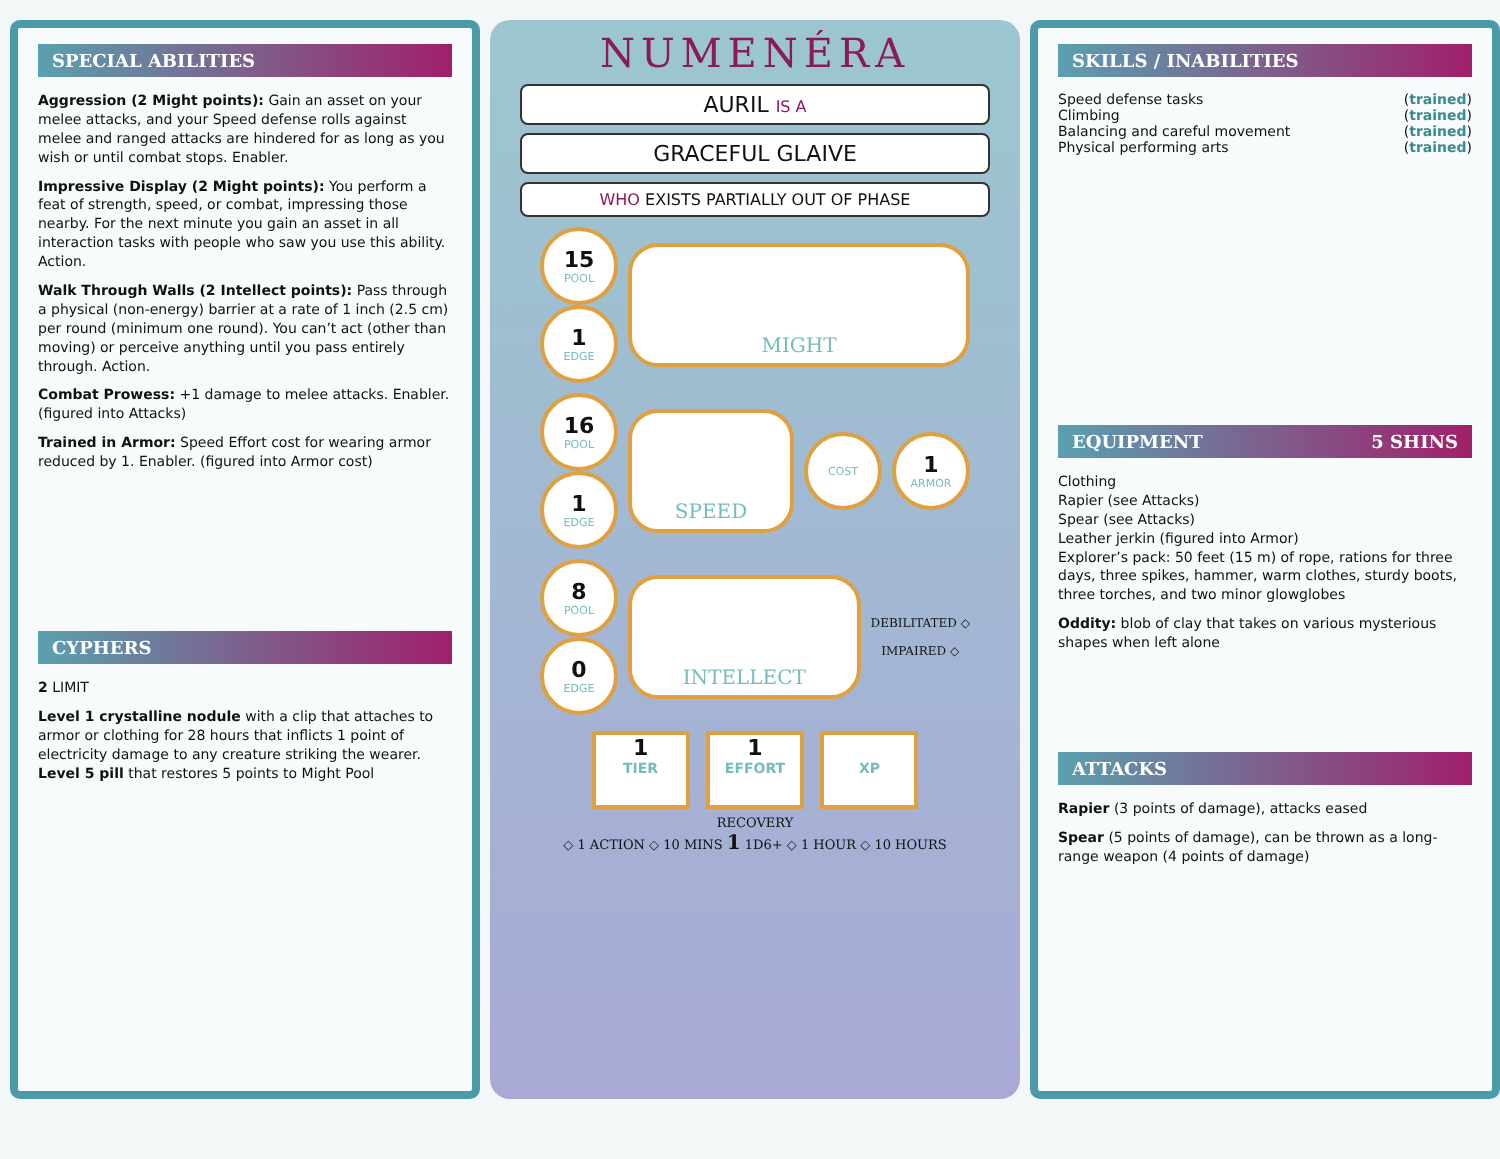SPECIAL ABILITIES
Aggression (2 Might points): Gain an asset on your melee attacks, and your Speed defense rolls against melee and ranged attacks are hindered for as long as you wish or until combat stops. Enabler.
Impressive Display (2 Might points): You perform a feat of strength, speed, or combat, impressing those nearby. For the next minute you gain an asset in all interaction tasks with people who saw you use this ability. Action.
Walk Through Walls (2 Intellect points): Pass through a physical (non-energy) barrier at a rate of 1 inch (2.5 cm) per round (minimum one round). You can’t act (other than moving) or perceive anything until you pass entirely through. Action.
Combat Prowess: +1 damage to melee attacks. Enabler. (figured into Attacks)
Trained in Armor: Speed Effort cost for wearing armor reduced by 1. Enabler. (figured into Armor cost)
CYPHERS
2 LIMIT
Level 1 crystalline nodule with a clip that attaches to armor or clothing for 28 hours that inflicts 1 point of electricity damage to any creature striking the wearer.
Level 5 pill that restores 5 points to Might Pool
NUMENÉRA
AURIL IS A
GRACEFUL GLAIVE
WHO EXISTS PARTIALLY OUT OF PHASE
15
POOL
1
EDGE
MIGHT
16
POOL
1
EDGE
SPEED
COST
1
ARMOR
8
POOL
0
EDGE
INTELLECT
DEBILITATED ◇
IMPAIRED ◇
1 TIER
1 EFFORT
XP
RECOVERY
◇ 1 ACTION ◇ 10 MINS 1 1D6+ ◇ 1 HOUR ◇ 10 HOURS
SKILLS / INABILITIES
Speed defense tasks (trained)
Climbing (trained)
Balancing and careful movement (trained)
Physical performing arts (trained)
EQUIPMENT 5 SHINS
Clothing
Rapier (see Attacks)
Spear (see Attacks)
Leather jerkin (figured into Armor)
Explorer’s pack: 50 feet (15 m) of rope, rations for three days, three spikes, hammer, warm clothes, sturdy boots, three torches, and two minor glowglobes
Oddity: blob of clay that takes on various mysterious shapes when left alone
ATTACKS
Rapier (3 points of damage), attacks eased
Spear (5 points of damage), can be thrown as a long-range weapon (4 points of damage)